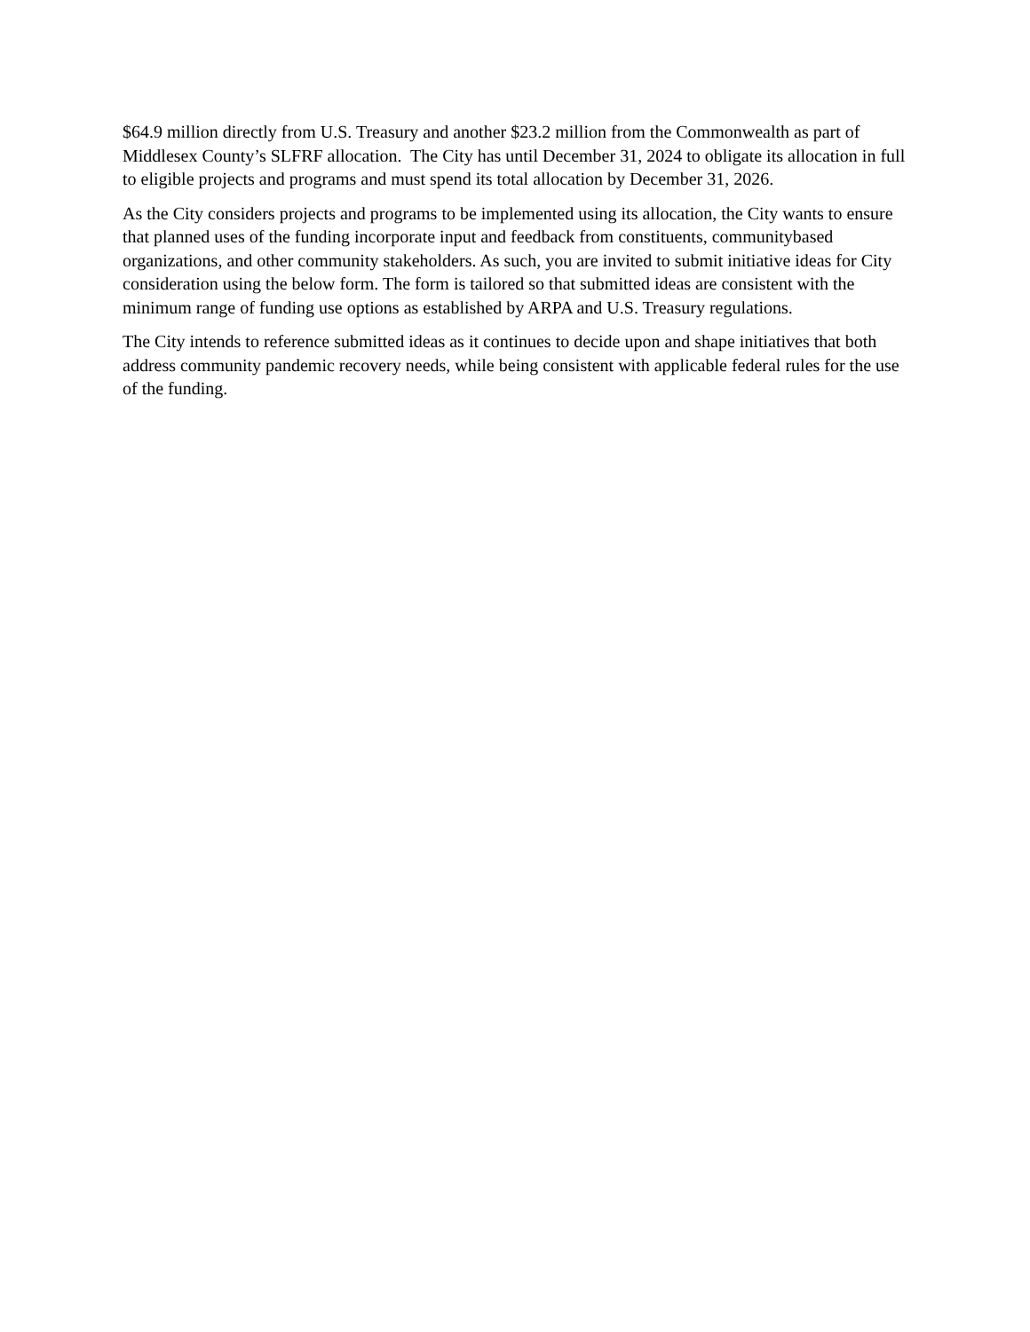$64.9 million directly from U.S. Treasury and another $23.2 million from the Commonwealth as part of Middlesex County’s SLFRF allocation. The City has until December 31, 2024 to obligate its allocation in full to eligible projects and programs and must spend its total allocation by December 31, 2026.
As the City considers projects and programs to be implemented using its allocation, the City wants to ensure that planned uses of the funding incorporate input and feedback from constituents, communitybased organizations, and other community stakeholders. As such, you are invited to submit initiative ideas for City consideration using the below form. The form is tailored so that submitted ideas are consistent with the minimum range of funding use options as established by ARPA and U.S. Treasury regulations.
The City intends to reference submitted ideas as it continues to decide upon and shape initiatives that both address community pandemic recovery needs, while being consistent with applicable federal rules for the use of the funding.